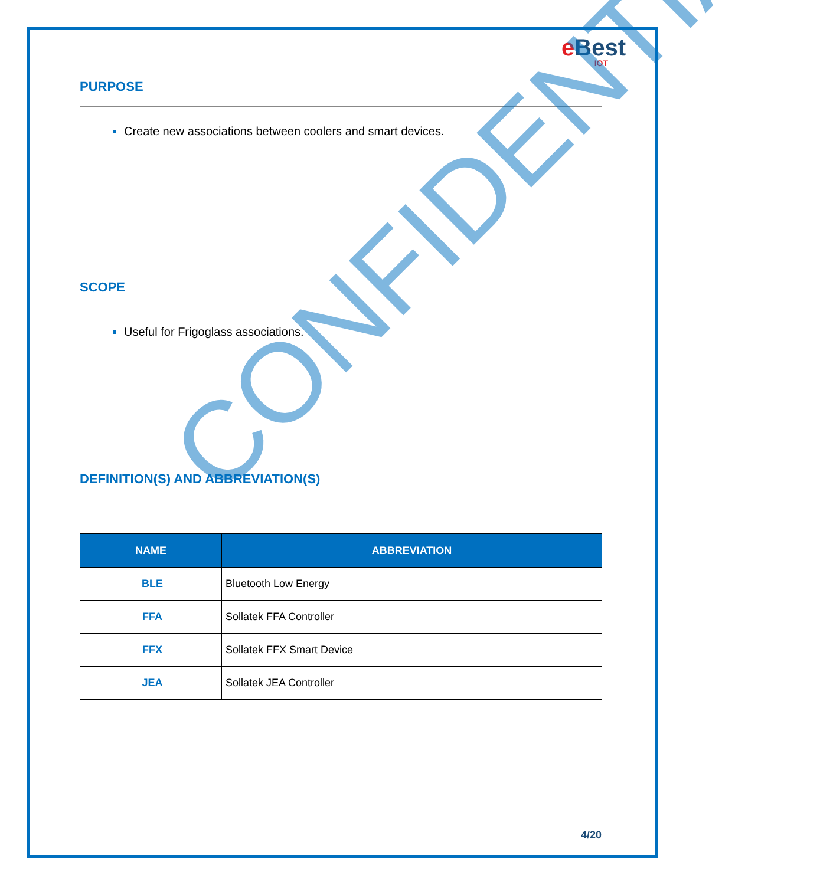e Best
IOT
PURPOSE
Create new associations between coolers and smart devices.
SCOPE
Useful for Frigoglass associations.
DEFINITION(S) AND ABBREVIATION(S)
| NAME | ABBREVIATION |
| --- | --- |
| BLE | Bluetooth Low Energy |
| FFA | Sollatek FFA Controller |
| FFX | Sollatek FFX Smart Device |
| JEA | Sollatek JEA Controller |
CONFIDENTIAL
4/20